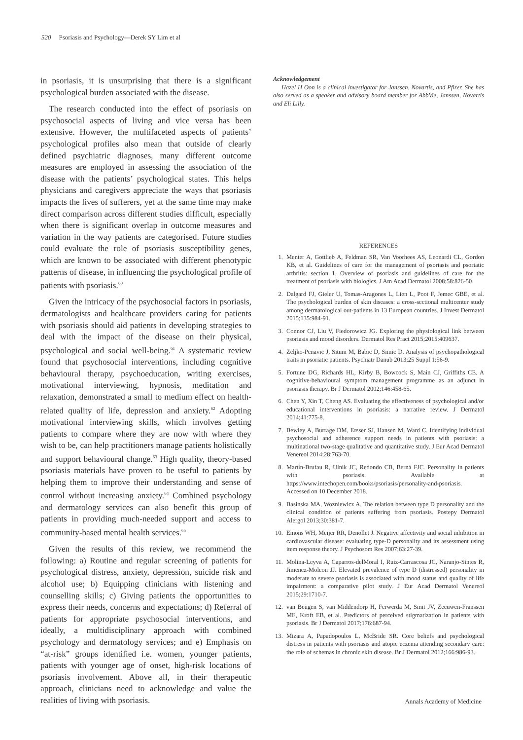520 Psoriasis and Psychology—Derek SY Lim et al
in psoriasis, it is unsurprising that there is a significant psychological burden associated with the disease.
The research conducted into the effect of psoriasis on psychosocial aspects of living and vice versa has been extensive. However, the multifaceted aspects of patients’ psychological profiles also mean that outside of clearly defined psychiatric diagnoses, many different outcome measures are employed in assessing the association of the disease with the patients’ psychological states. This helps physicians and caregivers appreciate the ways that psoriasis impacts the lives of sufferers, yet at the same time may make direct comparison across different studies difficult, especially when there is significant overlap in outcome measures and variation in the way patients are categorised. Future studies could evaluate the role of psoriasis susceptibility genes, which are known to be associated with different phenotypic patterns of disease, in influencing the psychological profile of patients with psoriasis.<sup>60</sup>
Given the intricacy of the psychosocial factors in psoriasis, dermatologists and healthcare providers caring for patients with psoriasis should aid patients in developing strategies to deal with the impact of the disease on their physical, psychological and social well-being.<sup>61</sup> A systematic review found that psychosocial interventions, including cognitive behavioural therapy, psychoeducation, writing exercises, motivational interviewing, hypnosis, meditation and relaxation, demonstrated a small to medium effect on health-related quality of life, depression and anxiety.<sup>62</sup> Adopting motivational interviewing skills, which involves getting patients to compare where they are now with where they wish to be, can help practitioners manage patients holistically and support behavioural change.<sup>63</sup> High quality, theory-based psoriasis materials have proven to be useful to patients by helping them to improve their understanding and sense of control without increasing anxiety.<sup>64</sup> Combined psychology and dermatology services can also benefit this group of patients in providing much-needed support and access to community-based mental health services.<sup>65</sup>
Given the results of this review, we recommend the following: a) Routine and regular screening of patients for psychological distress, anxiety, depression, suicide risk and alcohol use; b) Equipping clinicians with listening and counselling skills; c) Giving patients the opportunities to express their needs, concerns and expectations; d) Referral of patients for appropriate psychosocial interventions, and ideally, a multidisciplinary approach with combined psychology and dermatology services; and e) Emphasis on “at-risk” groups identified i.e. women, younger patients, patients with younger age of onset, high-risk locations of psoriasis involvement. Above all, in their therapeutic approach, clinicians need to acknowledge and value the realities of living with psoriasis.
Acknowledgement
Hazel H Oon is a clinical investigator for Janssen, Novartis, and Pfizer. She has also served as a speaker and advisory board member for AbbVie, Janssen, Novartis and Eli Lilly.
REFERENCES
1. Menter A, Gottlieb A, Feldman SR, Van Voorhees AS, Leonardi CL, Gordon KB, et al. Guidelines of care for the management of psoriasis and psoriatic arthritis: section 1. Overview of psoriasis and guidelines of care for the treatment of psoriasis with biologics. J Am Acad Dermatol 2008;58:826-50.
2. Dalgard FJ, Gieler U, Tomas-Aragones L, Lien L, Poot F, Jemec GBE, et al. The psychological burden of skin diseases: a cross-sectional multicenter study among dermatological out-patients in 13 European countries. J Invest Dermatol 2015;135:984-91.
3. Connor CJ, Liu V, Fiedorowicz JG. Exploring the physiological link between psoriasis and mood disorders. Dermatol Res Pract 2015;2015:409637.
4. Zeljko-Penavic J, Situm M, Babic D, Simic D. Analysis of psychopathological traits in psoriatic patients. Psychiatr Danub 2013;25 Suppl 1:56-9.
5. Fortune DG, Richards HL, Kirby B, Bowcock S, Main CJ, Griffiths CE. A cognitive-behavioural symptom management programme as an adjunct in psoriasis therapy. Br J Dermatol 2002;146:458-65.
6. Chen Y, Xin T, Cheng AS. Evaluating the effectiveness of psychological and/or educational interventions in psoriasis: a narrative review. J Dermatol 2014;41:775-8.
7. Bewley A, Burrage DM, Ersser SJ, Hansen M, Ward C. Identifying individual psychosocial and adherence support needs in patients with psoriasis: a multinational two-stage qualitative and quantitative study. J Eur Acad Dermatol Venereol 2014;28:763-70.
8. Martín-Brufau R, Ulnik JC, Redondo CB, Berná FJC. Personality in patients with psoriasis. Available at https://www.intechopen.com/books/psoriasis/personality-and-psoriasis. Accessed on 10 December 2018.
9. Basinska MA, Wozniewicz A. The relation between type D personality and the clinical condition of patients suffering from psoriasis. Postepy Dermatol Alergol 2013;30:381-7.
10. Emons WH, Meijer RR, Denollet J. Negative affectivity and social inhibition in cardiovascular disease: evaluating type-D personality and its assessment using item response theory. J Psychosom Res 2007;63:27-39.
11. Molina-Leyva A, Caparros-delMoral I, Ruiz-Carrascosa JC, Naranjo-Sintes R, Jimenez-Moleon JJ. Elevated prevalence of type D (distressed) personality in moderate to severe psoriasis is associated with mood status and quality of life impairment: a comparative pilot study. J Eur Acad Dermatol Venereol 2015;29:1710-7.
12. van Beugen S, van Middendorp H, Ferwerda M, Smit JV, Zeeuwen-Franssen ME, Kroft EB, et al. Predictors of perceived stigmatization in patients with psoriasis. Br J Dermatol 2017;176:687-94.
13. Mizara A, Papadopoulos L, McBride SR. Core beliefs and psychological distress in patients with psoriasis and atopic eczema attending secondary care: the role of schemas in chronic skin disease. Br J Dermatol 2012;166:986-93.
Annals Academy of Medicine